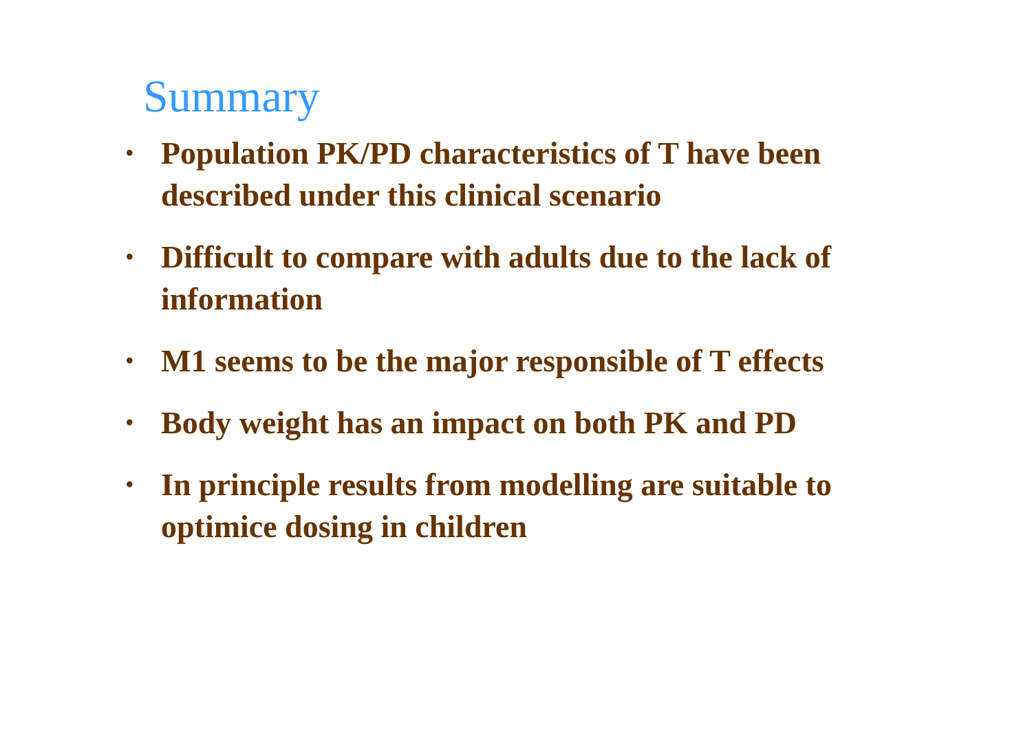Summary
• Population PK/PD characteristics of T have been described under this clinical scenario
• Difficult to compare with adults due to the lack of information
• M1 seems to be the major responsible of T effects
• Body weight has an impact on both PK and PD
• In principle results from modelling are suitable to optimice dosing in children